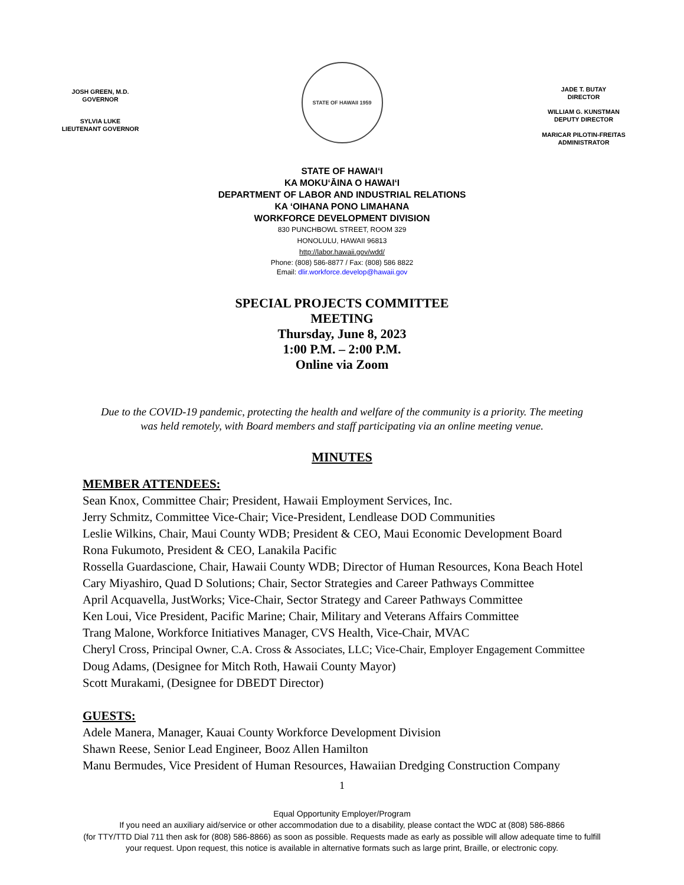JOSH GREEN, M.D.
GOVERNOR
SYLVIA LUKE
LIEUTENANT GOVERNOR
STATE OF HAWAII 1959
JADE T. BUTAY
DIRECTOR
WILLIAM G. KUNSTMAN
DEPUTY DIRECTOR
MARICAR PILOTIN-FREITAS
ADMINISTRATOR
STATE OF HAWAIʻI
KA MOKUʻĀINA O HAWAIʻI
DEPARTMENT OF LABOR AND INDUSTRIAL RELATIONS
KA ʻOIHANA PONO LIMAHANA
WORKFORCE DEVELOPMENT DIVISION
830 PUNCHBOWL STREET, ROOM 329
HONOLULU, HAWAII 96813
http://labor.hawaii.gov/wdd/
Phone: (808) 586-8877 / Fax: (808) 586 8822
Email: dlir.workforce.develop@hawaii.gov
SPECIAL PROJECTS COMMITTEE
MEETING
Thursday, June 8, 2023
1:00 P.M. – 2:00 P.M.
Online via Zoom
Due to the COVID-19 pandemic, protecting the health and welfare of the community is a priority. The meeting was held remotely, with Board members and staff participating via an online meeting venue.
MINUTES
MEMBER ATTENDEES:
Sean Knox, Committee Chair; President, Hawaii Employment Services, Inc.
Jerry Schmitz, Committee Vice-Chair; Vice-President, Lendlease DOD Communities
Leslie Wilkins, Chair, Maui County WDB; President & CEO, Maui Economic Development Board
Rona Fukumoto, President & CEO, Lanakila Pacific
Rossella Guardascione, Chair, Hawaii County WDB; Director of Human Resources, Kona Beach Hotel
Cary Miyashiro, Quad D Solutions; Chair, Sector Strategies and Career Pathways Committee
April Acquavella, JustWorks; Vice-Chair, Sector Strategy and Career Pathways Committee
Ken Loui, Vice President, Pacific Marine; Chair, Military and Veterans Affairs Committee
Trang Malone, Workforce Initiatives Manager, CVS Health, Vice-Chair, MVAC
Cheryl Cross, Principal Owner, C.A. Cross & Associates, LLC; Vice-Chair, Employer Engagement Committee
Doug Adams, (Designee for Mitch Roth, Hawaii County Mayor)
Scott Murakami, (Designee for DBEDT Director)
GUESTS:
Adele Manera, Manager, Kauai County Workforce Development Division
Shawn Reese, Senior Lead Engineer, Booz Allen Hamilton
Manu Bermudes, Vice President of Human Resources, Hawaiian Dredging Construction Company
1
Equal Opportunity Employer/Program
If you need an auxiliary aid/service or other accommodation due to a disability, please contact the WDC at (808) 586-8866
(for TTY/TTD Dial 711 then ask for (808) 586-8866) as soon as possible. Requests made as early as possible will allow adequate time to fulfill
your request. Upon request, this notice is available in alternative formats such as large print, Braille, or electronic copy.